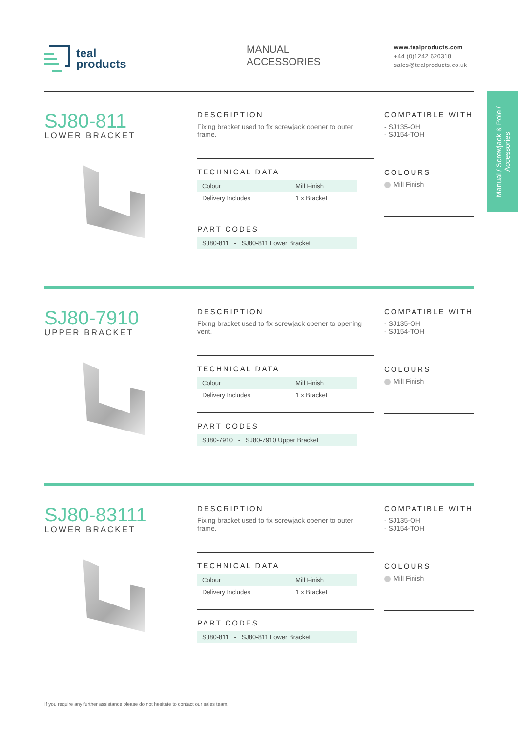teal
products
MANUAL
ACCESSORIES
www.tealproducts.com
+44 (0)1242 620318
sales@tealproducts.co.uk
Manual / Screwjack & Pole / Accessories
SJ80-811
LOWER BRACKET
DESCRIPTION
Fixing bracket used to fix screwjack opener to outer frame.
TECHNICAL DATA
| Colour | Mill Finish |
| Delivery Includes | 1 x Bracket |
PART CODES
| SJ80-811 - SJ80-811 Lower Bracket |
COMPATIBLE WITH
- SJ135-OH
- SJ154-TOH
COLOURS
Mill Finish
SJ80-7910
UPPER BRACKET
DESCRIPTION
Fixing bracket used to fix screwjack opener to opening vent.
TECHNICAL DATA
| Colour | Mill Finish |
| Delivery Includes | 1 x Bracket |
PART CODES
| SJ80-7910 - SJ80-7910 Upper Bracket |
COMPATIBLE WITH
- SJ135-OH
- SJ154-TOH
COLOURS
Mill Finish
SJ80-83111
LOWER BRACKET
DESCRIPTION
Fixing bracket used to fix screwjack opener to outer frame.
TECHNICAL DATA
| Colour | Mill Finish |
| Delivery Includes | 1 x Bracket |
PART CODES
| SJ80-811 - SJ80-811 Lower Bracket |
COMPATIBLE WITH
- SJ135-OH
- SJ154-TOH
COLOURS
Mill Finish
If you require any further assistance please do not hesitate to contact our sales team.